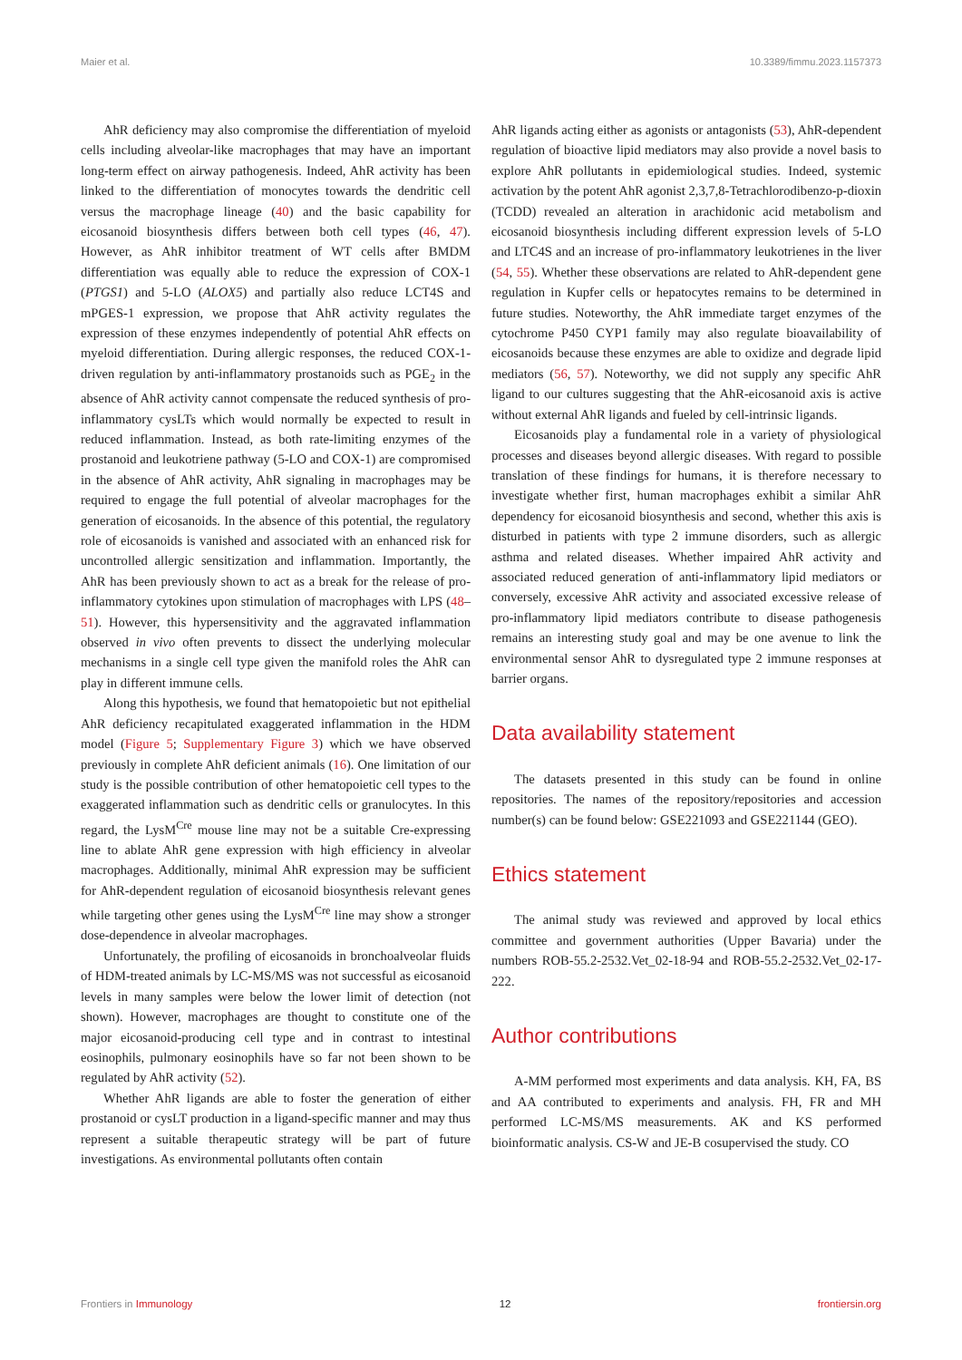Maier et al. 10.3389/fimmu.2023.1157373
AhR deficiency may also compromise the differentiation of myeloid cells including alveolar-like macrophages that may have an important long-term effect on airway pathogenesis. Indeed, AhR activity has been linked to the differentiation of monocytes towards the dendritic cell versus the macrophage lineage (40) and the basic capability for eicosanoid biosynthesis differs between both cell types (46, 47). However, as AhR inhibitor treatment of WT cells after BMDM differentiation was equally able to reduce the expression of COX-1 (PTGS1) and 5-LO (ALOX5) and partially also reduce LCT4S and mPGES-1 expression, we propose that AhR activity regulates the expression of these enzymes independently of potential AhR effects on myeloid differentiation. During allergic responses, the reduced COX-1-driven regulation by anti-inflammatory prostanoids such as PGE<sub>2</sub> in the absence of AhR activity cannot compensate the reduced synthesis of pro-inflammatory cysLTs which would normally be expected to result in reduced inflammation. Instead, as both rate-limiting enzymes of the prostanoid and leukotriene pathway (5-LO and COX-1) are compromised in the absence of AhR activity, AhR signaling in macrophages may be required to engage the full potential of alveolar macrophages for the generation of eicosanoids. In the absence of this potential, the regulatory role of eicosanoids is vanished and associated with an enhanced risk for uncontrolled allergic sensitization and inflammation. Importantly, the AhR has been previously shown to act as a break for the release of pro-inflammatory cytokines upon stimulation of macrophages with LPS (48–51). However, this hypersensitivity and the aggravated inflammation observed in vivo often prevents to dissect the underlying molecular mechanisms in a single cell type given the manifold roles the AhR can play in different immune cells.
Along this hypothesis, we found that hematopoietic but not epithelial AhR deficiency recapitulated exaggerated inflammation in the HDM model (Figure 5; Supplementary Figure 3) which we have observed previously in complete AhR deficient animals (16). One limitation of our study is the possible contribution of other hematopoietic cell types to the exaggerated inflammation such as dendritic cells or granulocytes. In this regard, the LysM<sup>Cre</sup> mouse line may not be a suitable Cre-expressing line to ablate AhR gene expression with high efficiency in alveolar macrophages. Additionally, minimal AhR expression may be sufficient for AhR-dependent regulation of eicosanoid biosynthesis relevant genes while targeting other genes using the LysM<sup>Cre</sup> line may show a stronger dose-dependence in alveolar macrophages.
Unfortunately, the profiling of eicosanoids in bronchoalveolar fluids of HDM-treated animals by LC-MS/MS was not successful as eicosanoid levels in many samples were below the lower limit of detection (not shown). However, macrophages are thought to constitute one of the major eicosanoid-producing cell type and in contrast to intestinal eosinophils, pulmonary eosinophils have so far not been shown to be regulated by AhR activity (52).
Whether AhR ligands are able to foster the generation of either prostanoid or cysLT production in a ligand-specific manner and may thus represent a suitable therapeutic strategy will be part of future investigations. As environmental pollutants often contain
AhR ligands acting either as agonists or antagonists (53), AhR-dependent regulation of bioactive lipid mediators may also provide a novel basis to explore AhR pollutants in epidemiological studies. Indeed, systemic activation by the potent AhR agonist 2,3,7,8-Tetrachlorodibenzo-p-dioxin (TCDD) revealed an alteration in arachidonic acid metabolism and eicosanoid biosynthesis including different expression levels of 5-LO and LTC4S and an increase of pro-inflammatory leukotrienes in the liver (54, 55). Whether these observations are related to AhR-dependent gene regulation in Kupfer cells or hepatocytes remains to be determined in future studies. Noteworthy, the AhR immediate target enzymes of the cytochrome P450 CYP1 family may also regulate bioavailability of eicosanoids because these enzymes are able to oxidize and degrade lipid mediators (56, 57). Noteworthy, we did not supply any specific AhR ligand to our cultures suggesting that the AhR-eicosanoid axis is active without external AhR ligands and fueled by cell-intrinsic ligands.
Eicosanoids play a fundamental role in a variety of physiological processes and diseases beyond allergic diseases. With regard to possible translation of these findings for humans, it is therefore necessary to investigate whether first, human macrophages exhibit a similar AhR dependency for eicosanoid biosynthesis and second, whether this axis is disturbed in patients with type 2 immune disorders, such as allergic asthma and related diseases. Whether impaired AhR activity and associated reduced generation of anti-inflammatory lipid mediators or conversely, excessive AhR activity and associated excessive release of pro-inflammatory lipid mediators contribute to disease pathogenesis remains an interesting study goal and may be one avenue to link the environmental sensor AhR to dysregulated type 2 immune responses at barrier organs.
Data availability statement
The datasets presented in this study can be found in online repositories. The names of the repository/repositories and accession number(s) can be found below: GSE221093 and GSE221144 (GEO).
Ethics statement
The animal study was reviewed and approved by local ethics committee and government authorities (Upper Bavaria) under the numbers ROB-55.2-2532.Vet_02-18-94 and ROB-55.2-2532.Vet_02-17-222.
Author contributions
A-MM performed most experiments and data analysis. KH, FA, BS and AA contributed to experiments and analysis. FH, FR and MH performed LC-MS/MS measurements. AK and KS performed bioinformatic analysis. CS-W and JE-B cosupervised the study. CO
Frontiers in Immunology 12 frontiersin.org